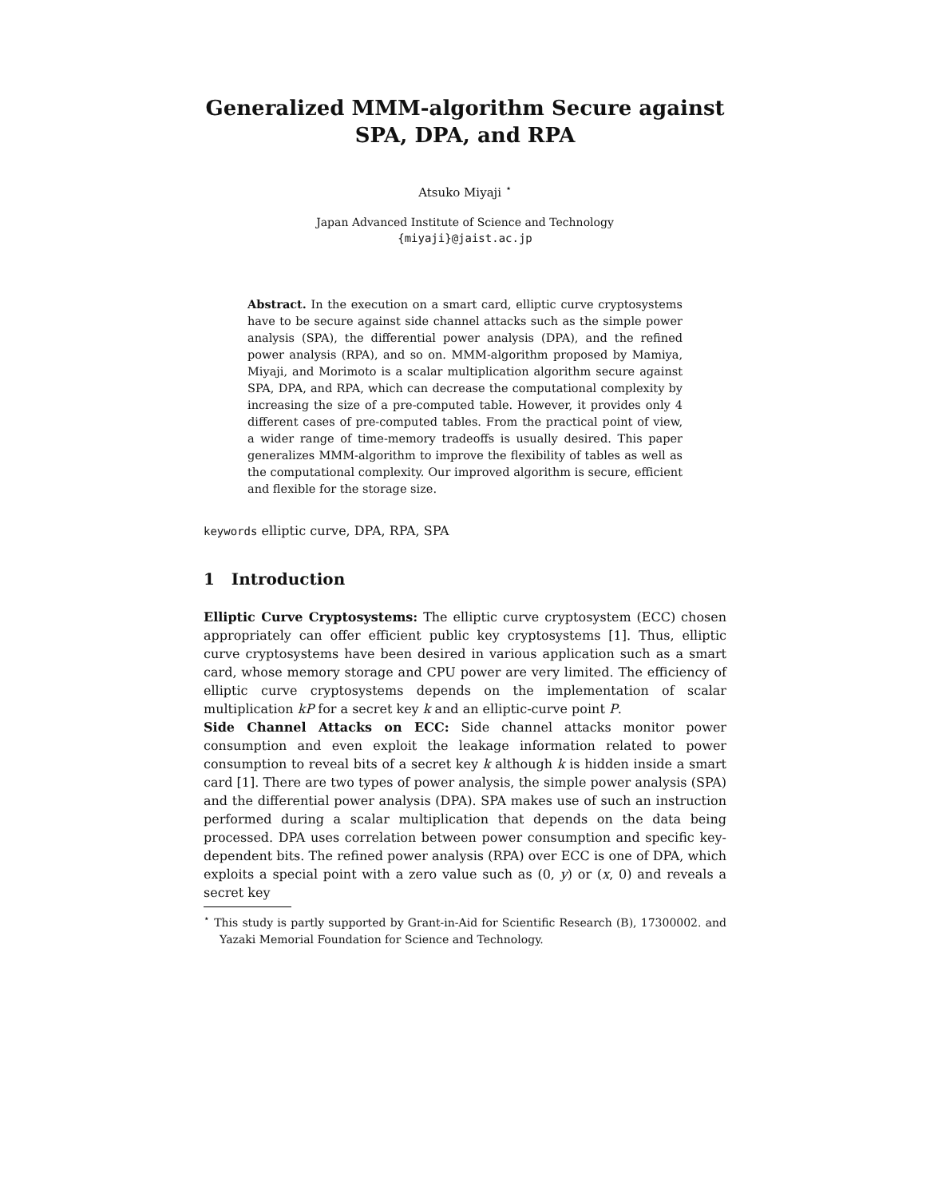Generalized MMM-algorithm Secure against
SPA, DPA, and RPA
Atsuko Miyaji <sup>⋆</sup>
Japan Advanced Institute of Science and Technology
{miyaji}@jaist.ac.jp
Abstract. In the execution on a smart card, elliptic curve cryptosystems have to be secure against side channel attacks such as the simple power analysis (SPA), the differential power analysis (DPA), and the refined power analysis (RPA), and so on. MMM-algorithm proposed by Mamiya, Miyaji, and Morimoto is a scalar multiplication algorithm secure against SPA, DPA, and RPA, which can decrease the computational complexity by increasing the size of a pre-computed table. However, it provides only 4 different cases of pre-computed tables. From the practical point of view, a wider range of time-memory tradeoffs is usually desired. This paper generalizes MMM-algorithm to improve the flexibility of tables as well as the computational complexity. Our improved algorithm is secure, efficient and flexible for the storage size.
keywords elliptic curve, DPA, RPA, SPA
1 Introduction
Elliptic Curve Cryptosystems: The elliptic curve cryptosystem (ECC) chosen appropriately can offer efficient public key cryptosystems [1]. Thus, elliptic curve cryptosystems have been desired in various application such as a smart card, whose memory storage and CPU power are very limited. The efficiency of elliptic curve cryptosystems depends on the implementation of scalar multiplication kP for a secret key k and an elliptic-curve point P.
Side Channel Attacks on ECC: Side channel attacks monitor power consumption and even exploit the leakage information related to power consumption to reveal bits of a secret key k although k is hidden inside a smart card [1]. There are two types of power analysis, the simple power analysis (SPA) and the differential power analysis (DPA). SPA makes use of such an instruction performed during a scalar multiplication that depends on the data being processed. DPA uses correlation between power consumption and specific key-dependent bits. The refined power analysis (RPA) over ECC is one of DPA, which exploits a special point with a zero value such as (0, y) or (x, 0) and reveals a secret key
<sup>⋆</sup> This study is partly supported by Grant-in-Aid for Scientific Research (B), 17300002. and Yazaki Memorial Foundation for Science and Technology.